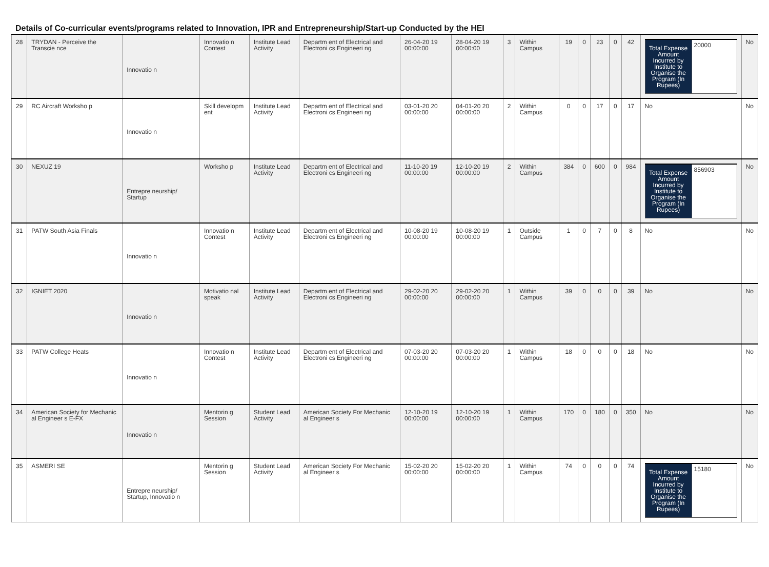Details of Co-curricular events/programs related to Innovation, IPR and Entrepreneurship/Start-up Conducted by the HEI
| 28 | TRYDAN - Perceive the Transcie nce | Innovatio n | Innovatio n Contest | Institute Lead Activity | Departm ent of Electrical and Electroni cs Engineeri ng | 26-04-20 19 00:00:00 | 28-04-20 19 00:00:00 | 3 | Within Campus | 19 | 0 | 23 | 0 | 42 | / Total Expense Amount Incurred by Institute to Organise the Program (In Rupees) / 20000 / | No |
| 29 | RC Aircraft Worksho p | Innovatio n | Skill developm ent | Institute Lead Activity | Departm ent of Electrical and Electroni cs Engineeri ng | 03-01-20 20 00:00:00 | 04-01-20 20 00:00:00 | 2 | Within Campus | 0 | 0 | 17 | 0 | 17 | No | No |
| 30 | NEXUZ 19 | Entrepre neurship/ Startup | Worksho p | Institute Lead Activity | Departm ent of Electrical and Electroni cs Engineeri ng | 11-10-20 19 00:00:00 | 12-10-20 19 00:00:00 | 2 | Within Campus | 384 | 0 | 600 | 0 | 984 | / Total Expense Amount Incurred by Institute to Organise the Program (In Rupees) / 856903 / | No |
| 31 | PATW South Asia Finals | Innovatio n | Innovatio n Contest | Institute Lead Activity | Departm ent of Electrical and Electroni cs Engineeri ng | 10-08-20 19 00:00:00 | 10-08-20 19 00:00:00 | 1 | Outside Campus | 1 | 0 | 7 | 0 | 8 | No | No |
| 32 | IGNIET 2020 | Innovatio n | Motivatio nal speak | Institute Lead Activity | Departm ent of Electrical and Electroni cs Engineeri ng | 29-02-20 20 00:00:00 | 29-02-20 20 00:00:00 | 1 | Within Campus | 39 | 0 | 0 | 0 | 39 | No | No |
| 33 | PATW College Heats | Innovatio n | Innovatio n Contest | Institute Lead Activity | Departm ent of Electrical and Electroni cs Engineeri ng | 07-03-20 20 00:00:00 | 07-03-20 20 00:00:00 | 1 | Within Campus | 18 | 0 | 0 | 0 | 18 | No | No |
| 34 | American Society for Mechanic al Engineer s E-FX | Innovatio n | Mentorin g Session | Student Lead Activity | American Society For Mechanic al Engineer s | 12-10-20 19 00:00:00 | 12-10-20 19 00:00:00 | 1 | Within Campus | 170 | 0 | 180 | 0 | 350 | No | No |
| 35 | ASMERI SE | Entrepre neurship/ Startup, Innovatio n | Mentorin g Session | Student Lead Activity | American Society For Mechanic al Engineer s | 15-02-20 20 00:00:00 | 15-02-20 20 00:00:00 | 1 | Within Campus | 74 | 0 | 0 | 0 | 74 | / Total Expense Amount Incurred by Institute to Organise the Program (In Rupees) / 15180 / | No |